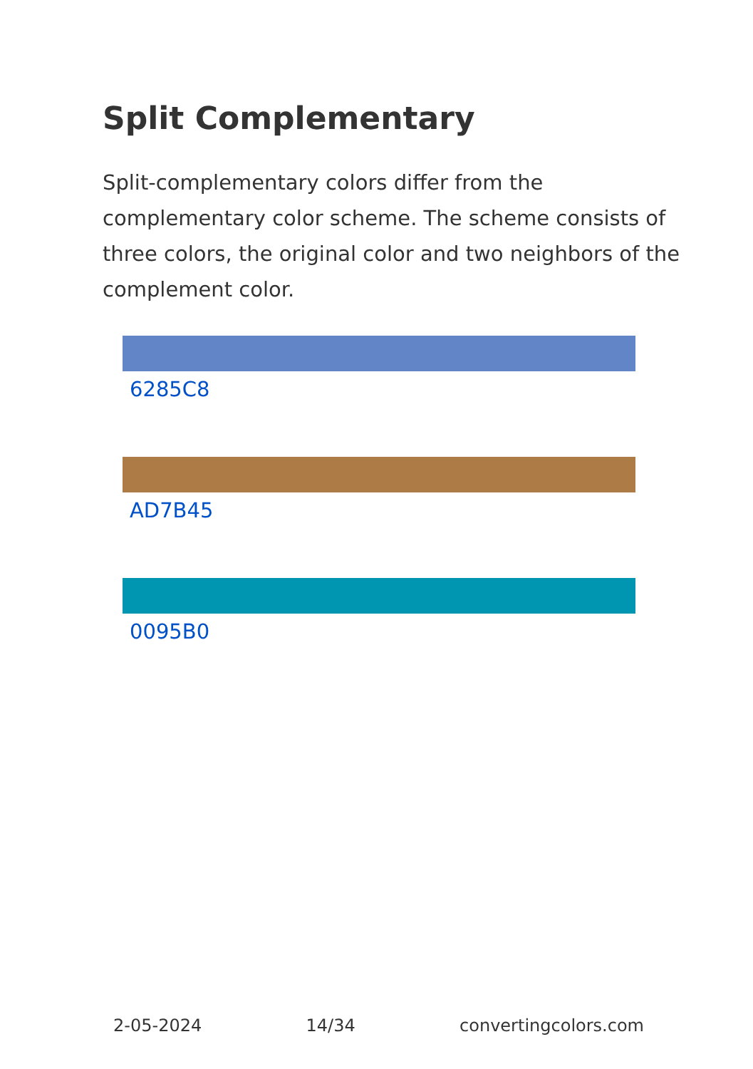Split Complementary
Split-complementary colors differ from the complementary color scheme. The scheme consists of three colors, the original color and two neighbors of the complement color.
6285C8
AD7B45
0095B0
2-05-2024 14/34 convertingcolors.com